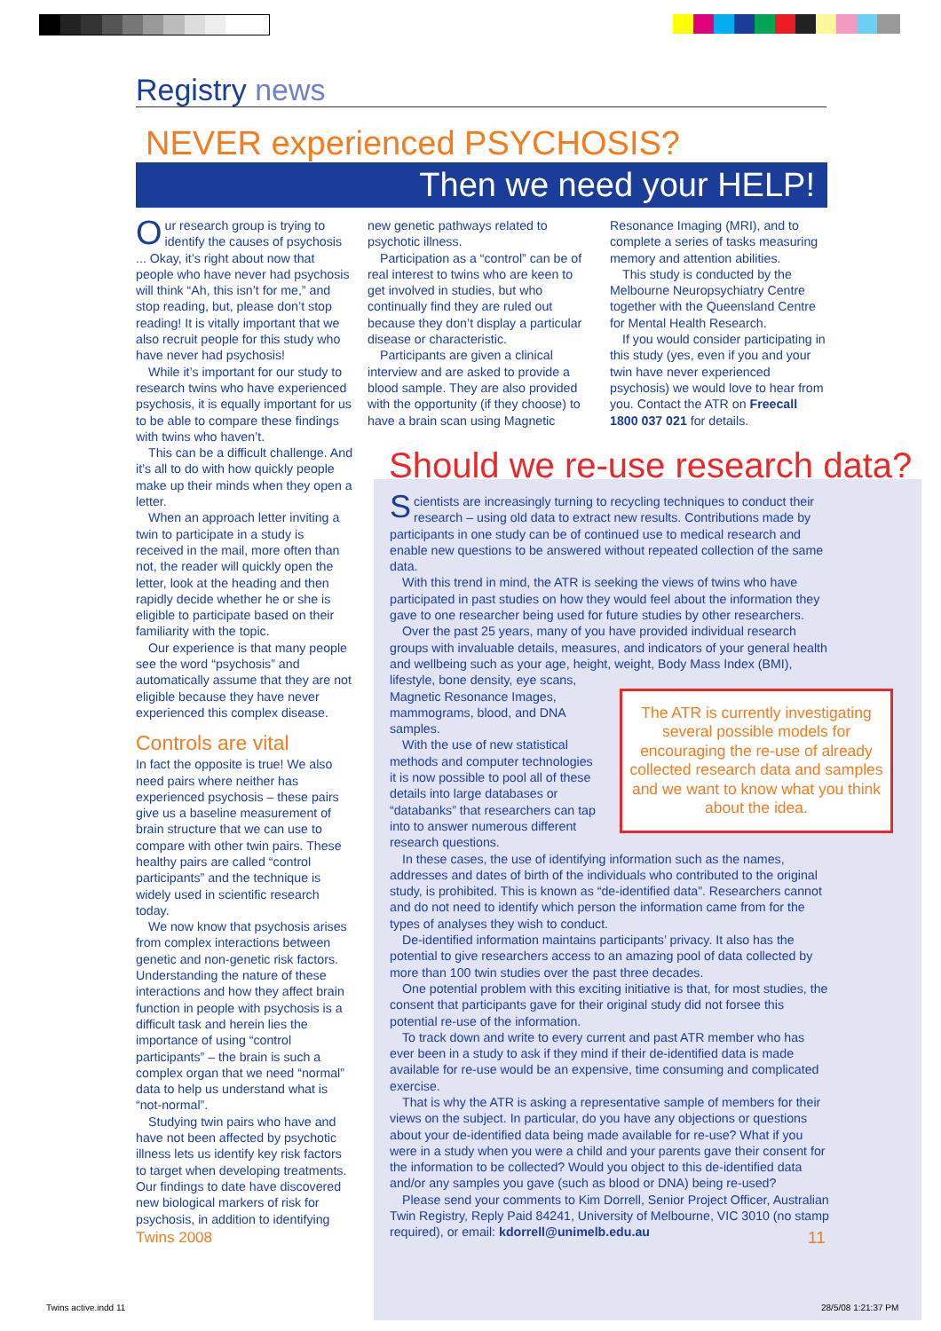Registry news
NEVER experienced PSYCHOSIS?
Then we need your HELP!
Our research group is trying to identify the causes of psychosis ... Okay, it’s right about now that people who have never had psychosis will think “Ah, this isn’t for me,” and stop reading, but, please don’t stop reading! It is vitally important that we also recruit people for this study who have never had psychosis!
While it’s important for our study to research twins who have experienced psychosis, it is equally important for us to be able to compare these findings with twins who haven’t.
This can be a difficult challenge. And it’s all to do with how quickly people make up their minds when they open a letter.
When an approach letter inviting a twin to participate in a study is received in the mail, more often than not, the reader will quickly open the letter, look at the heading and then rapidly decide whether he or she is eligible to participate based on their familiarity with the topic.
Our experience is that many people see the word “psychosis” and automatically assume that they are not eligible because they have never experienced this complex disease.
Controls are vital
In fact the opposite is true! We also need pairs where neither has experienced psychosis – these pairs give us a baseline measurement of brain structure that we can use to compare with other twin pairs. These healthy pairs are called “control participants” and the technique is widely used in scientific research today.
We now know that psychosis arises from complex interactions between genetic and non-genetic risk factors. Understanding the nature of these interactions and how they affect brain function in people with psychosis is a difficult task and herein lies the importance of using “control participants” – the brain is such a complex organ that we need “normal” data to help us understand what is “not-normal”.
Studying twin pairs who have and have not been affected by psychotic illness lets us identify key risk factors to target when developing treatments. Our findings to date have discovered new biological markers of risk for psychosis, in addition to identifying
new genetic pathways related to psychotic illness.
Participation as a “control” can be of real interest to twins who are keen to get involved in studies, but who continually find they are ruled out because they don’t display a particular disease or characteristic.
Participants are given a clinical interview and are asked to provide a blood sample. They are also provided with the opportunity (if they choose) to have a brain scan using Magnetic
Resonance Imaging (MRI), and to complete a series of tasks measuring memory and attention abilities.
This study is conducted by the Melbourne Neuropsychiatry Centre together with the Queensland Centre for Mental Health Research.
If you would consider participating in this study (yes, even if you and your twin have never experienced psychosis) we would love to hear from you. Contact the ATR on Freecall 1800 037 021 for details.
Should we re-use research data?
Scientists are increasingly turning to recycling techniques to conduct their research – using old data to extract new results. Contributions made by participants in one study can be of continued use to medical research and enable new questions to be answered without repeated collection of the same data.
With this trend in mind, the ATR is seeking the views of twins who have participated in past studies on how they would feel about the information they gave to one researcher being used for future studies by other researchers.
Over the past 25 years, many of you have provided individual research groups with invaluable details, measures, and indicators of your general health and wellbeing such as your age, height, weight, Body Mass Index (BMI), lifestyle, bone density, eye scans,
The ATR is currently investigating several possible models for encouraging the re-use of already collected research data and samples and we want to know what you think about the idea.
Magnetic Resonance Images, mammograms, blood, and DNA samples.
With the use of new statistical methods and computer technologies it is now possible to pool all of these details into large databases or “databanks” that researchers can tap into to answer numerous different research questions.
In these cases, the use of identifying information such as the names, addresses and dates of birth of the individuals who contributed to the original study, is prohibited. This is known as “de-identified data”. Researchers cannot and do not need to identify which person the information came from for the types of analyses they wish to conduct.
De-identified information maintains participants’ privacy. It also has the potential to give researchers access to an amazing pool of data collected by more than 100 twin studies over the past three decades.
One potential problem with this exciting initiative is that, for most studies, the consent that participants gave for their original study did not forsee this potential re-use of the information.
To track down and write to every current and past ATR member who has ever been in a study to ask if they mind if their de-identified data is made available for re-use would be an expensive, time consuming and complicated exercise.
That is why the ATR is asking a representative sample of members for their views on the subject. In particular, do you have any objections or questions about your de-identified data being made available for re-use? What if you were in a study when you were a child and your parents gave their consent for the information to be collected? Would you object to this de-identified data and/or any samples you gave (such as blood or DNA) being re-used?
Please send your comments to Kim Dorrell, Senior Project Officer, Australian Twin Registry, Reply Paid 84241, University of Melbourne, VIC 3010 (no stamp required), or email: kdorrell@unimelb.edu.au
Twins 2008 11
Twins active.indd 11 28/5/08 1:21:37 PM